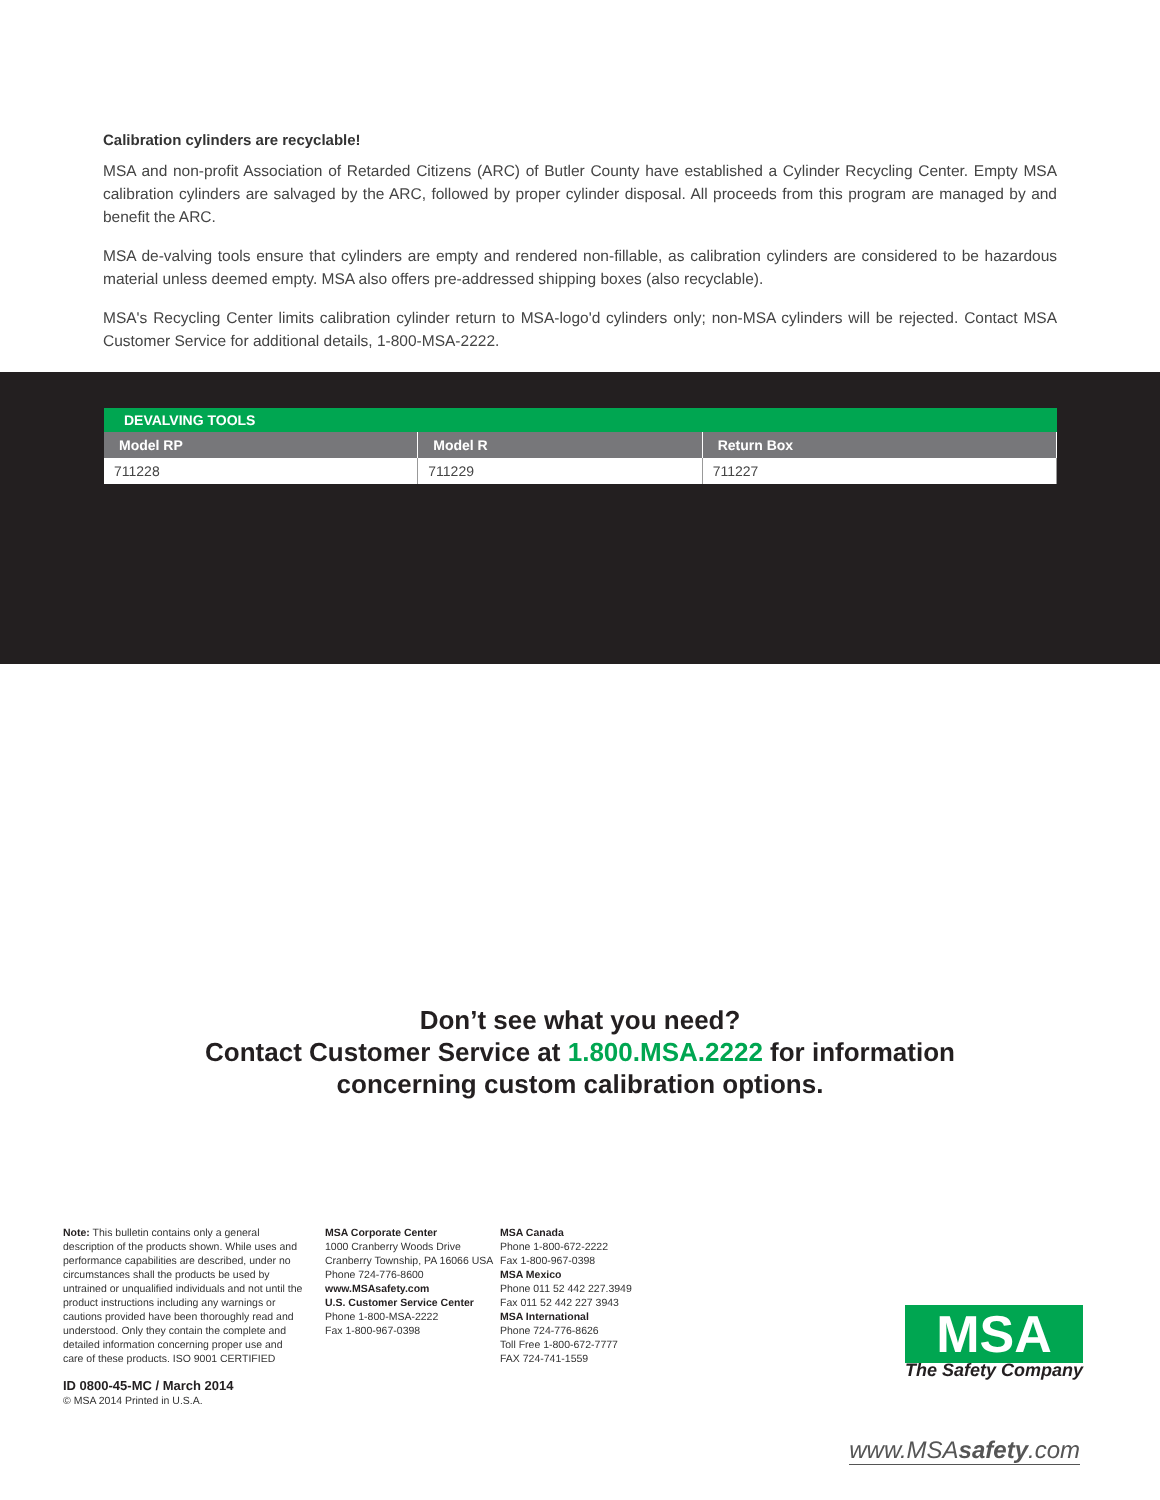Calibration cylinders are recyclable!
MSA and non-profit Association of Retarded Citizens (ARC) of Butler County have established a Cylinder Recycling Center. Empty MSA calibration cylinders are salvaged by the ARC, followed by proper cylinder disposal. All proceeds from this program are managed by and benefit the ARC.
MSA de-valving tools ensure that cylinders are empty and rendered non-fillable, as calibration cylinders are considered to be hazardous material unless deemed empty. MSA also offers pre-addressed shipping boxes (also recyclable).
MSA's Recycling Center limits calibration cylinder return to MSA-logo'd cylinders only; non-MSA cylinders will be rejected. Contact MSA Customer Service for additional details, 1-800-MSA-2222.
| DEVALVING TOOLS | | |
| --- | --- | --- |
| Model RP | Model R | Return Box |
| 711228 | 711229 | 711227 |
Don’t see what you need?
Contact Customer Service at 1.800.MSA.2222 for information
concerning custom calibration options.
Note: This bulletin contains only a general description of the products shown. While uses and performance capabilities are described, under no circumstances shall the products be used by untrained or unqualified individuals and not until the product instructions including any warnings or cautions provided have been thoroughly read and understood. Only they contain the complete and detailed information concerning proper use and care of these products. ISO 9001 CERTIFIED
ID 0800-45-MC / March 2014
© MSA 2014 Printed in U.S.A.
MSA Corporate Center
1000 Cranberry Woods Drive
Cranberry Township, PA 16066 USA
Phone 724-776-8600
www.MSAsafety.com
U.S. Customer Service Center
Phone 1-800-MSA-2222
Fax 1-800-967-0398
MSA Canada
Phone 1-800-672-2222
Fax 1-800-967-0398
MSA Mexico
Phone 011 52 442 227.3949
Fax 011 52 442 227 3943
MSA International
Phone 724-776-8626
Toll Free 1-800-672-7777
FAX 724-741-1559
MSA
The Safety Company
www.MSAsafety.com